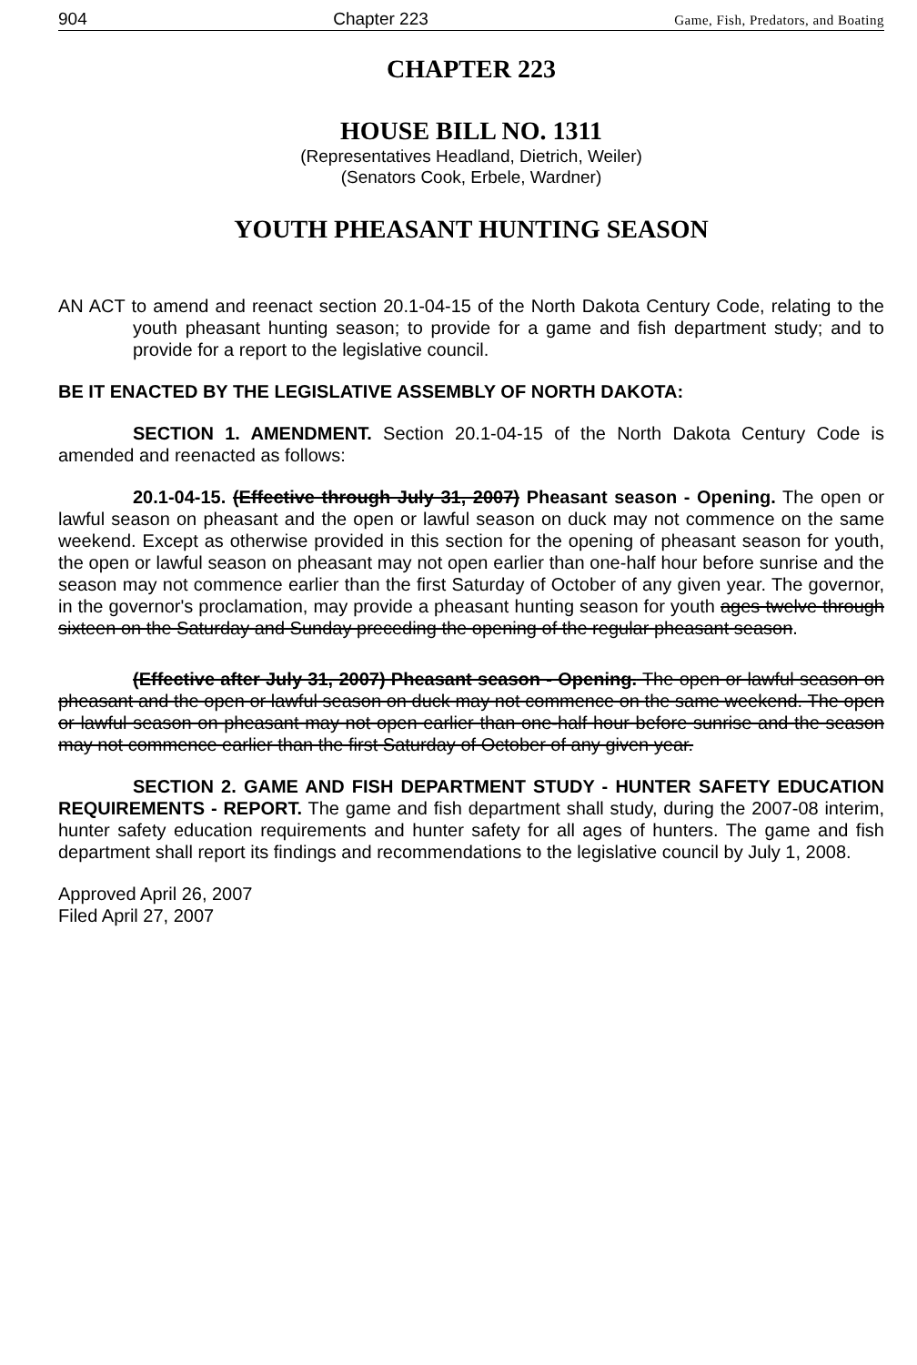904 Chapter 223 Game, Fish, Predators, and Boating
CHAPTER 223
HOUSE BILL NO. 1311
(Representatives Headland, Dietrich, Weiler)
(Senators Cook, Erbele, Wardner)
YOUTH PHEASANT HUNTING SEASON
AN ACT to amend and reenact section 20.1-04-15 of the North Dakota Century Code, relating to the youth pheasant hunting season; to provide for a game and fish department study; and to provide for a report to the legislative council.
BE IT ENACTED BY THE LEGISLATIVE ASSEMBLY OF NORTH DAKOTA:
SECTION 1. AMENDMENT. Section 20.1-04-15 of the North Dakota Century Code is amended and reenacted as follows:
20.1-04-15. (Effective through July 31, 2007) Pheasant season - Opening. The open or lawful season on pheasant and the open or lawful season on duck may not commence on the same weekend. Except as otherwise provided in this section for the opening of pheasant season for youth, the open or lawful season on pheasant may not open earlier than one-half hour before sunrise and the season may not commence earlier than the first Saturday of October of any given year. The governor, in the governor's proclamation, may provide a pheasant hunting season for youth ages twelve through sixteen on the Saturday and Sunday preceding the opening of the regular pheasant season.
(Effective after July 31, 2007) Pheasant season - Opening. The open or lawful season on pheasant and the open or lawful season on duck may not commence on the same weekend. The open or lawful season on pheasant may not open earlier than one-half hour before sunrise and the season may not commence earlier than the first Saturday of October of any given year.
SECTION 2. GAME AND FISH DEPARTMENT STUDY - HUNTER SAFETY EDUCATION REQUIREMENTS - REPORT. The game and fish department shall study, during the 2007-08 interim, hunter safety education requirements and hunter safety for all ages of hunters. The game and fish department shall report its findings and recommendations to the legislative council by July 1, 2008.
Approved April 26, 2007
Filed April 27, 2007